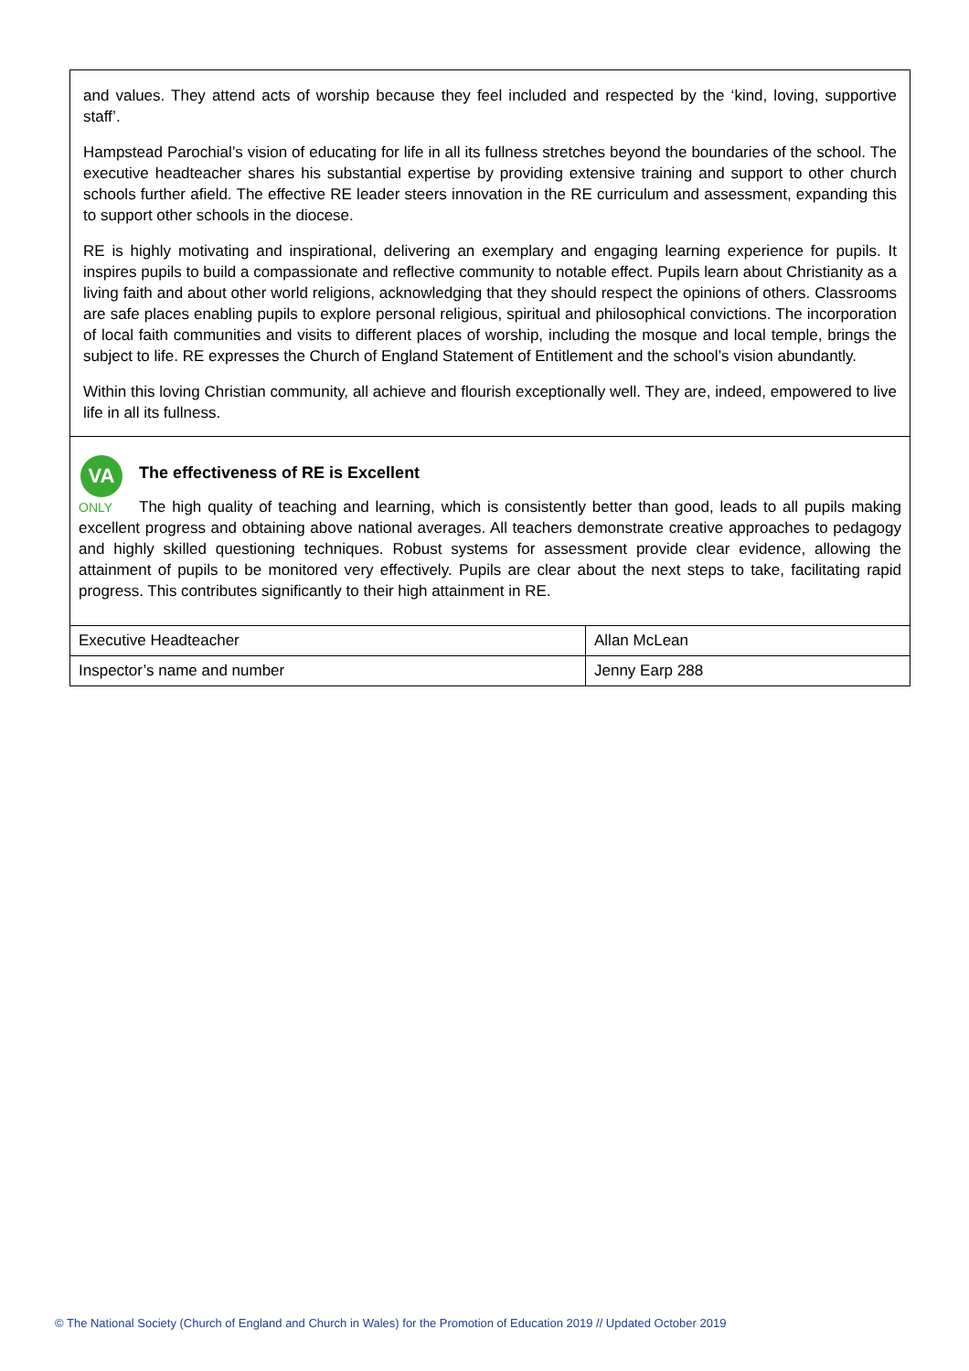and values. They attend acts of worship because they feel included and respected by the ‘kind, loving, supportive staff’.
Hampstead Parochial’s vision of educating for life in all its fullness stretches beyond the boundaries of the school. The executive headteacher shares his substantial expertise by providing extensive training and support to other church schools further afield. The effective RE leader steers innovation in the RE curriculum and assessment, expanding this to support other schools in the diocese.
RE is highly motivating and inspirational, delivering an exemplary and engaging learning experience for pupils. It inspires pupils to build a compassionate and reflective community to notable effect. Pupils learn about Christianity as a living faith and about other world religions, acknowledging that they should respect the opinions of others. Classrooms are safe places enabling pupils to explore personal religious, spiritual and philosophical convictions. The incorporation of local faith communities and visits to different places of worship, including the mosque and local temple, brings the subject to life. RE expresses the Church of England Statement of Entitlement and the school’s vision abundantly.
Within this loving Christian community, all achieve and flourish exceptionally well. They are, indeed, empowered to live life in all its fullness.
VA
ONLY
The effectiveness of RE is Excellent
The high quality of teaching and learning, which is consistently better than good, leads to all pupils making excellent progress and obtaining above national averages. All teachers demonstrate creative approaches to pedagogy and highly skilled questioning techniques. Robust systems for assessment provide clear evidence, allowing the attainment of pupils to be monitored very effectively. Pupils are clear about the next steps to take, facilitating rapid progress. This contributes significantly to their high attainment in RE.
| Executive Headteacher | Allan McLean |
| Inspector’s name and number | Jenny Earp 288 |
© The National Society (Church of England and Church in Wales) for the Promotion of Education 2019 // Updated October 2019